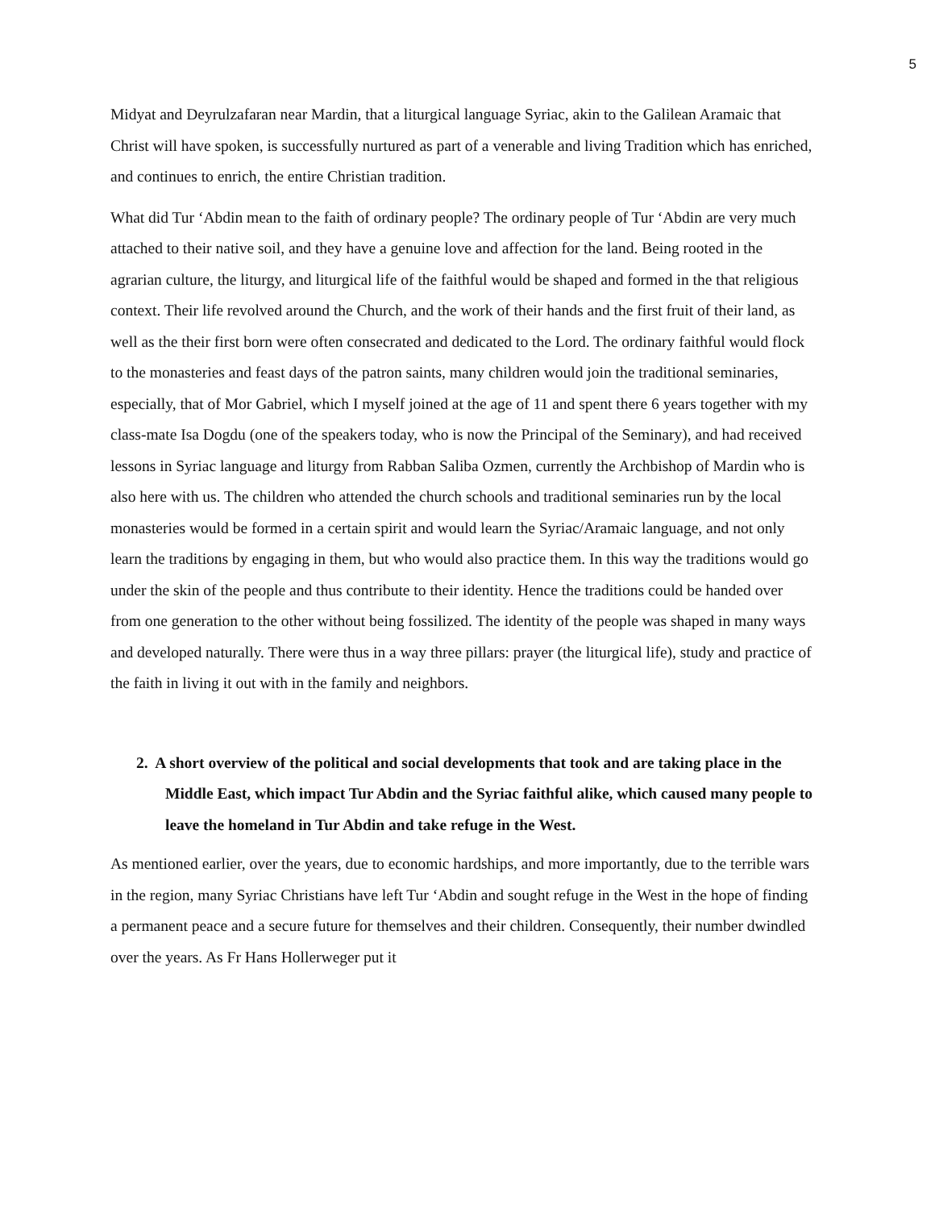5
Midyat and Deyrulzafaran near Mardin, that a liturgical language Syriac, akin to the Galilean Aramaic that Christ will have spoken, is successfully nurtured as part of a venerable and living Tradition which has enriched, and continues to enrich, the entire Christian tradition.
What did Tur ‘Abdin mean to the faith of ordinary people? The ordinary people of Tur ‘Abdin are very much attached to their native soil, and they have a genuine love and affection for the land. Being rooted in the agrarian culture, the liturgy, and liturgical life of the faithful would be shaped and formed in the that religious context. Their life revolved around the Church, and the work of their hands and the first fruit of their land, as well as the their first born were often consecrated and dedicated to the Lord. The ordinary faithful would flock to the monasteries and feast days of the patron saints, many children would join the traditional seminaries, especially, that of Mor Gabriel, which I myself joined at the age of 11 and spent there 6 years together with my class-mate Isa Dogdu (one of the speakers today, who is now the Principal of the Seminary), and had received lessons in Syriac language and liturgy from Rabban Saliba Ozmen, currently the Archbishop of Mardin who is also here with us. The children who attended the church schools and traditional seminaries run by the local monasteries would be formed in a certain spirit and would learn the Syriac/Aramaic language, and not only learn the traditions by engaging in them, but who would also practice them. In this way the traditions would go under the skin of the people and thus contribute to their identity. Hence the traditions could be handed over from one generation to the other without being fossilized. The identity of the people was shaped in many ways and developed naturally. There were thus in a way three pillars: prayer (the liturgical life), study and practice of the faith in living it out with in the family and neighbors.
2. A short overview of the political and social developments that took and are taking place in the Middle East, which impact Tur Abdin and the Syriac faithful alike, which caused many people to leave the homeland in Tur Abdin and take refuge in the West.
As mentioned earlier, over the years, due to economic hardships, and more importantly, due to the terrible wars in the region, many Syriac Christians have left Tur ‘Abdin and sought refuge in the West in the hope of finding a permanent peace and a secure future for themselves and their children. Consequently, their number dwindled over the years. As Fr Hans Hollerweger put it